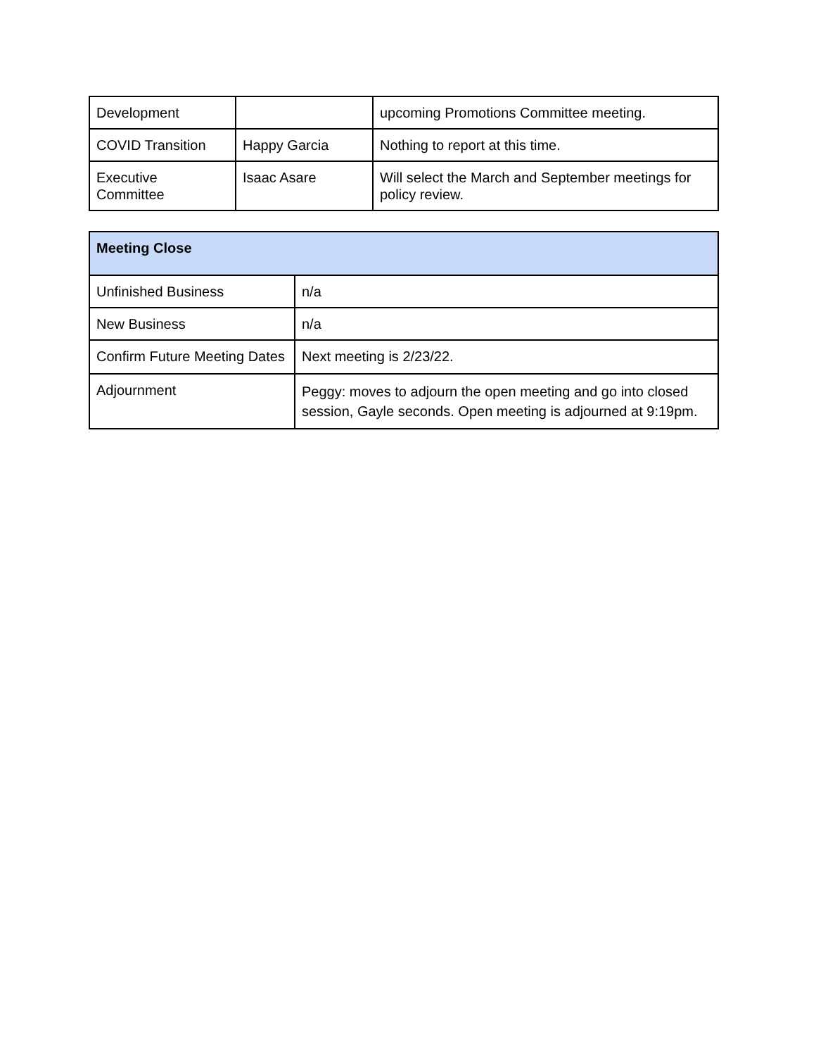| Development | | upcoming Promotions Committee meeting. |
| COVID Transition | Happy Garcia | Nothing to report at this time. |
| Executive Committee | Isaac Asare | Will select the March and September meetings for policy review. |
| Meeting Close | |
| --- | --- |
| Unfinished Business | n/a |
| New Business | n/a |
| Confirm Future Meeting Dates | Next meeting is 2/23/22. |
| Adjournment | Peggy: moves to adjourn the open meeting and go into closed session, Gayle seconds. Open meeting is adjourned at 9:19pm. |